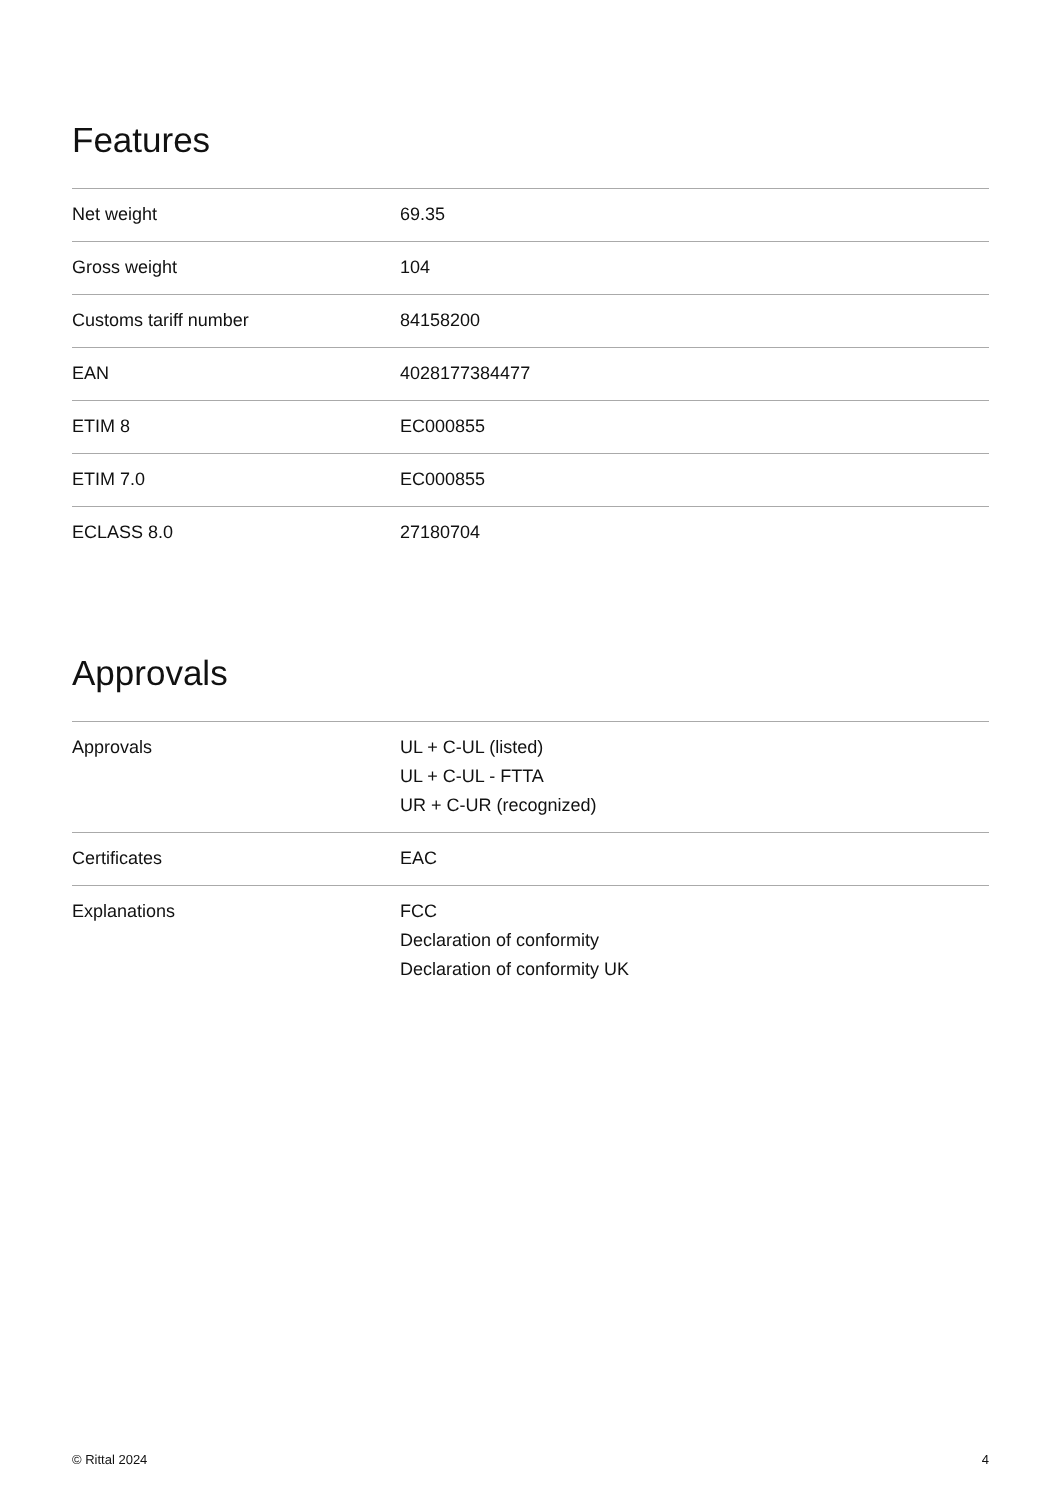Features
| Net weight | 69.35 |
| Gross weight | 104 |
| Customs tariff number | 84158200 |
| EAN | 4028177384477 |
| ETIM 8 | EC000855 |
| ETIM 7.0 | EC000855 |
| ECLASS 8.0 | 27180704 |
Approvals
| Approvals | UL + C-UL (listed) UL + C-UL - FTTA UR + C-UR (recognized) |
| Certificates | EAC |
| Explanations | FCC Declaration of conformity Declaration of conformity UK |
© Rittal 2024 4